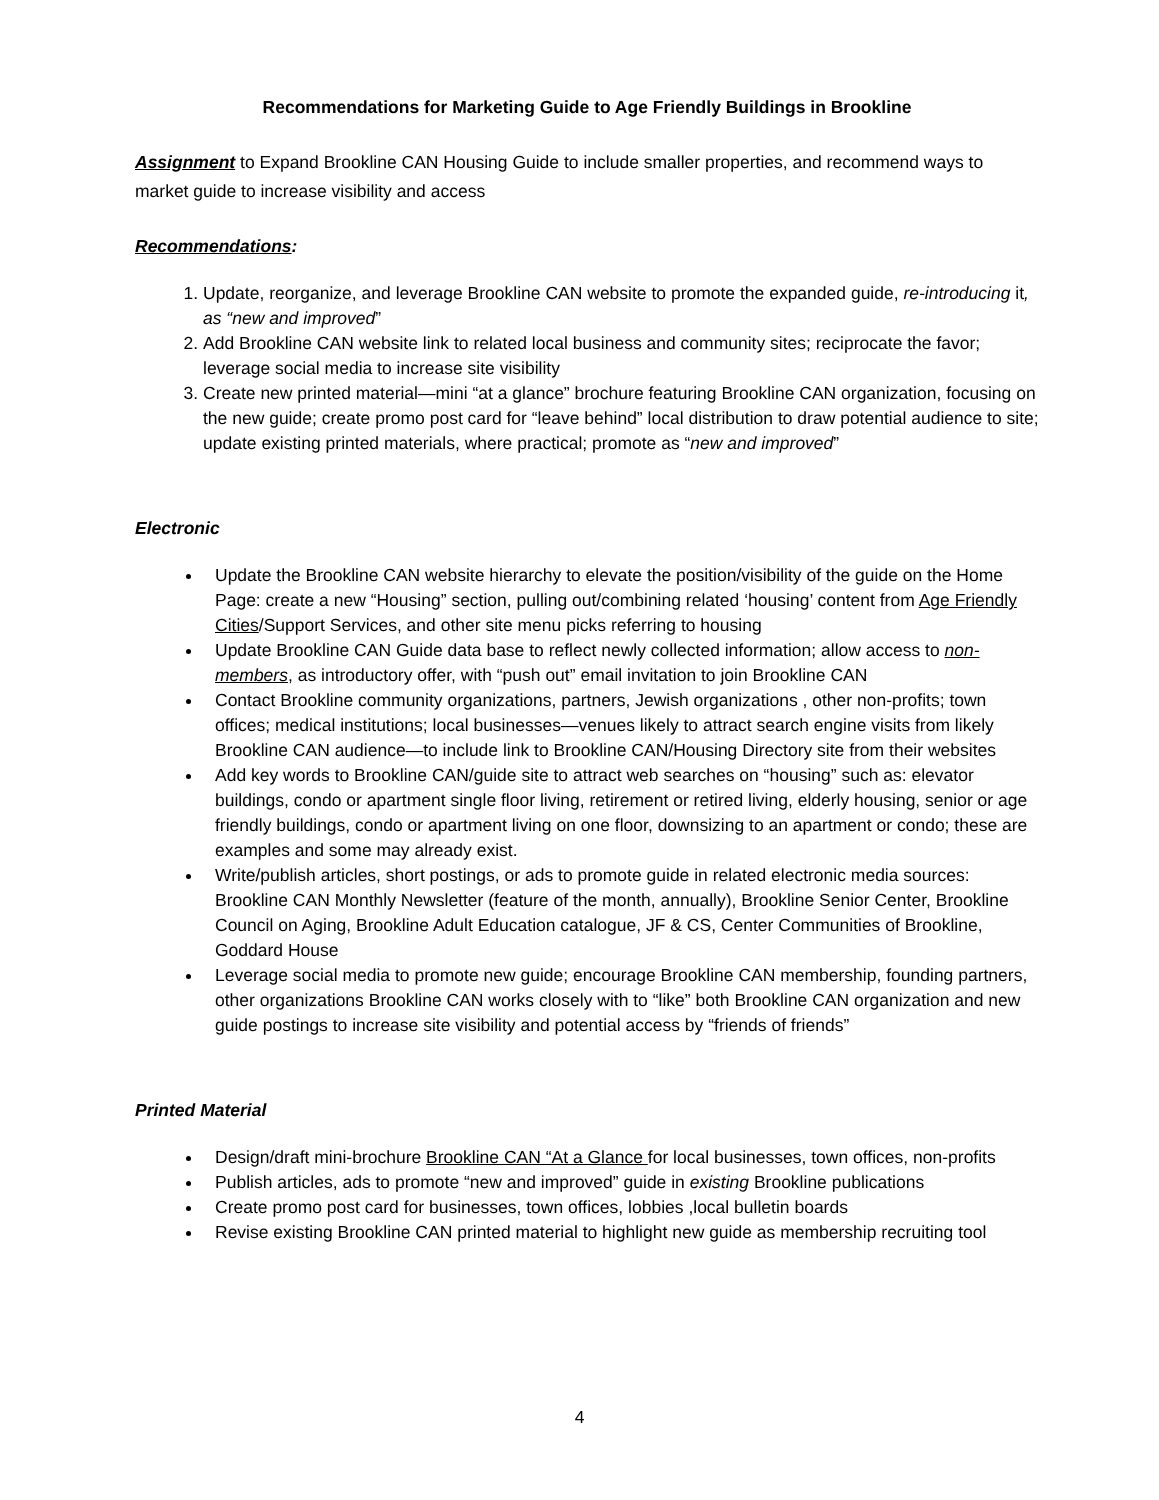Recommendations for Marketing Guide to Age Friendly Buildings in Brookline
Assignment to Expand Brookline CAN Housing Guide to include smaller properties, and recommend ways to market guide to increase visibility and access
Recommendations:
1. Update, reorganize, and leverage Brookline CAN website to promote the expanded guide, re-introducing it, as “new and improved”
2. Add Brookline CAN website link to related local business and community sites; reciprocate the favor; leverage social media to increase site visibility
3. Create new printed material—mini “at a glance” brochure featuring Brookline CAN organization, focusing on the new guide; create promo post card for “leave behind” local distribution to draw potential audience to site; update existing printed materials, where practical; promote as “new and improved”
Electronic
Update the Brookline CAN website hierarchy to elevate the position/visibility of the guide on the Home Page: create a new “Housing” section, pulling out/combining related ‘housing’ content from Age Friendly Cities/Support Services, and other site menu picks referring to housing
Update Brookline CAN Guide data base to reflect newly collected information; allow access to non-members, as introductory offer, with “push out” email invitation to join Brookline CAN
Contact Brookline community organizations, partners, Jewish organizations , other non-profits; town offices; medical institutions; local businesses—venues likely to attract search engine visits from likely Brookline CAN audience—to include link to Brookline CAN/Housing Directory site from their websites
Add key words to Brookline CAN/guide site to attract web searches on “housing” such as: elevator buildings, condo or apartment single floor living, retirement or retired living, elderly housing, senior or age friendly buildings, condo or apartment living on one floor, downsizing to an apartment or condo; these are examples and some may already exist.
Write/publish articles, short postings, or ads to promote guide in related electronic media sources: Brookline CAN Monthly Newsletter (feature of the month, annually), Brookline Senior Center, Brookline Council on Aging, Brookline Adult Education catalogue, JF & CS, Center Communities of Brookline, Goddard House
Leverage social media to promote new guide; encourage Brookline CAN membership, founding partners, other organizations Brookline CAN works closely with to “like” both Brookline CAN organization and new guide postings to increase site visibility and potential access by “friends of friends”
Printed Material
Design/draft mini-brochure Brookline CAN “At a Glance for local businesses, town offices, non-profits
Publish articles, ads to promote “new and improved” guide in existing Brookline publications
Create promo post card for businesses, town offices, lobbies ,local bulletin boards
Revise existing Brookline CAN printed material to highlight new guide as membership recruiting tool
4